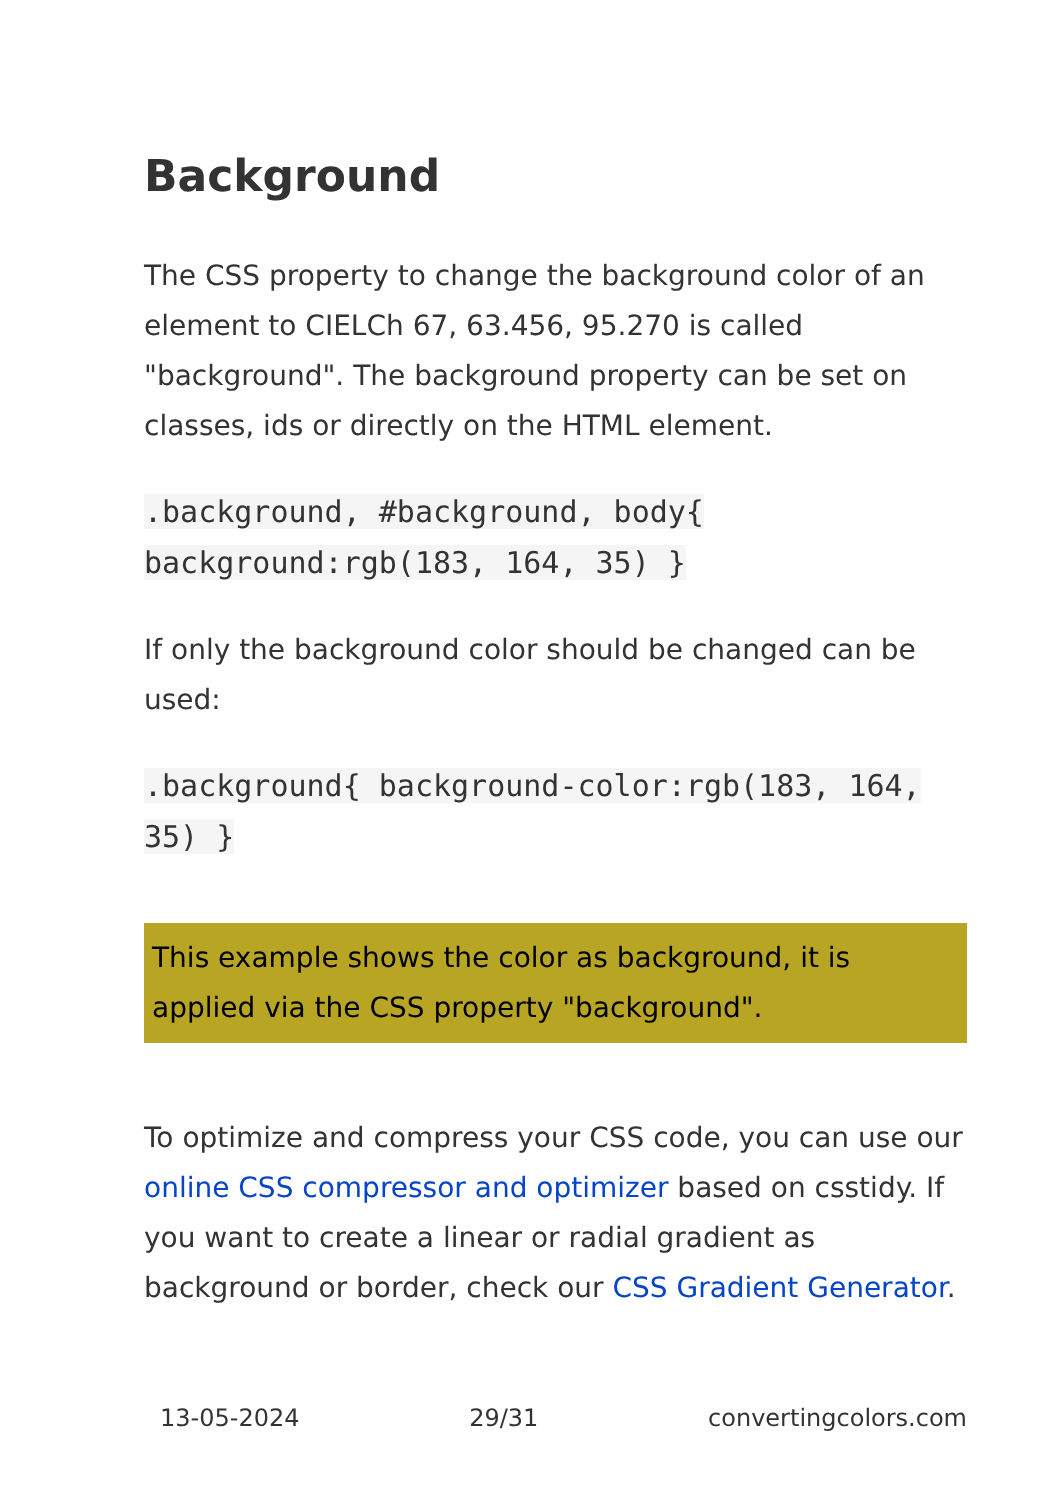Background
The CSS property to change the background color of an element to CIELCh 67, 63.456, 95.270 is called "background". The background property can be set on classes, ids or directly on the HTML element.
.background, #background, body{ background:rgb(183, 164, 35) }
If only the background color should be changed can be used:
.background{ background-color:rgb(183, 164, 35) }
This example shows the color as background, it is applied via the CSS property "background".
To optimize and compress your CSS code, you can use our online CSS compressor and optimizer based on csstidy. If you want to create a linear or radial gradient as background or border, check our CSS Gradient Generator.
13-05-2024 29/31 convertingcolors.com